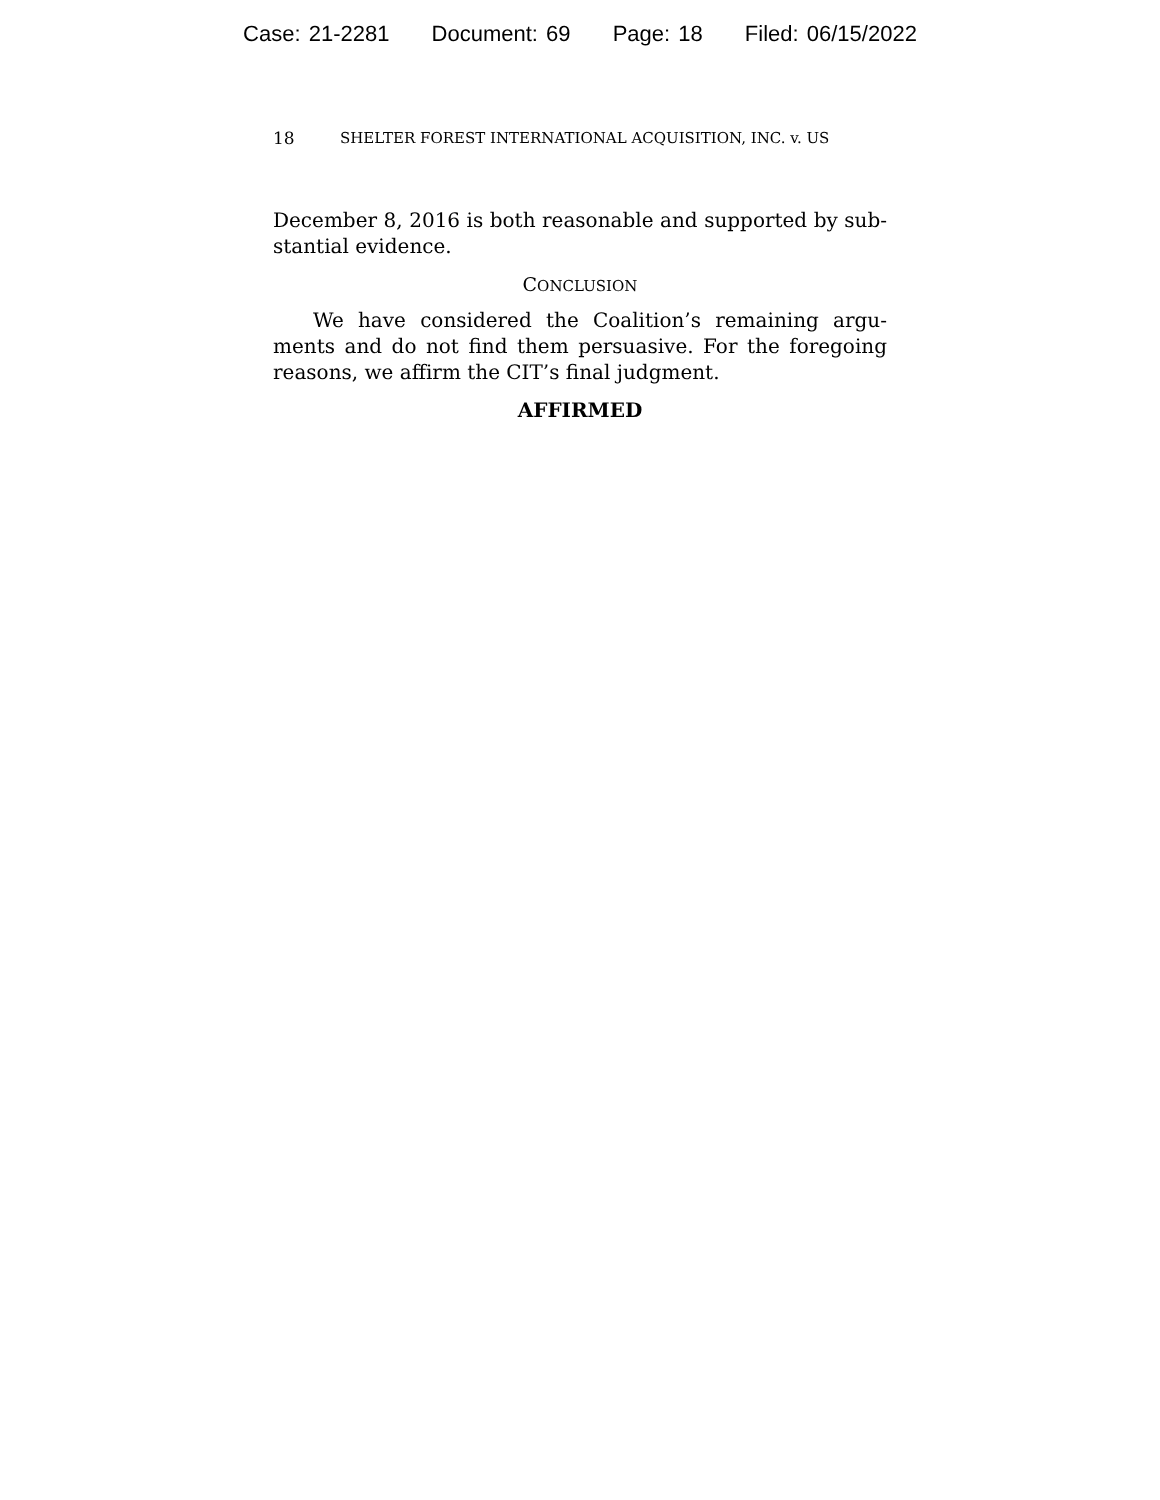Case: 21-2281 Document: 69 Page: 18 Filed: 06/15/2022
18 SHELTER FOREST INTERNATIONAL ACQUISITION, INC. v. US
December 8, 2016 is both reasonable and supported by sub-stantial evidence.
CONCLUSION
We have considered the Coalition’s remaining argu-ments and do not find them persuasive. For the foregoing reasons, we affirm the CIT’s final judgment.
AFFIRMED